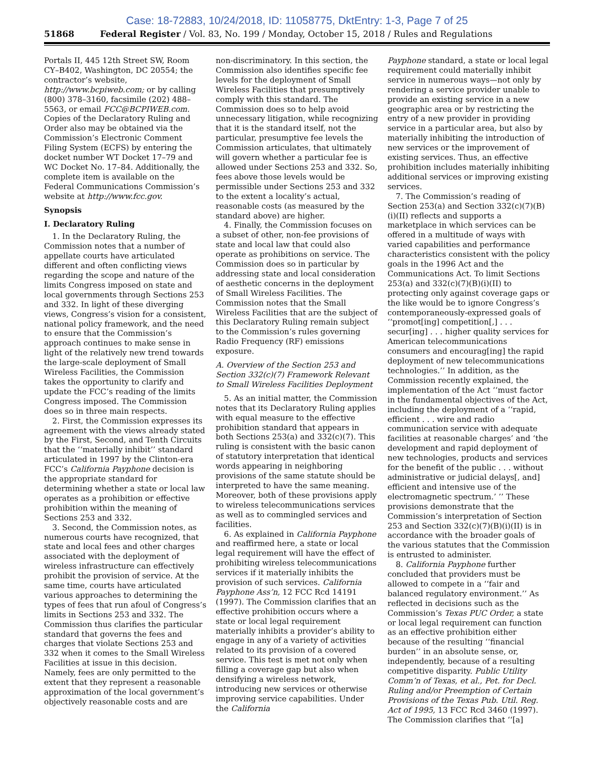Case: 18-72883, 10/24/2018, ID: 11058775, DktEntry: 1-3, Page 7 of 25
51868 Federal Register / Vol. 83, No. 199 / Monday, October 15, 2018 / Rules and Regulations
Portals II, 445 12th Street SW, Room CY–B402, Washington, DC 20554; the contractor’s website, http://www.bcpiweb.com; or by calling (800) 378–3160, facsimile (202) 488–5563, or email FCC@BCPIWEB.com. Copies of the Declaratory Ruling and Order also may be obtained via the Commission’s Electronic Comment Filing System (ECFS) by entering the docket number WT Docket 17–79 and WC Docket No. 17–84. Additionally, the complete item is available on the Federal Communications Commission’s website at http://www.fcc.gov.
Synopsis
I. Declaratory Ruling
1. In the Declaratory Ruling, the Commission notes that a number of appellate courts have articulated different and often conflicting views regarding the scope and nature of the limits Congress imposed on state and local governments through Sections 253 and 332. In light of these diverging views, Congress’s vision for a consistent, national policy framework, and the need to ensure that the Commission’s approach continues to make sense in light of the relatively new trend towards the large-scale deployment of Small Wireless Facilities, the Commission takes the opportunity to clarify and update the FCC’s reading of the limits Congress imposed. The Commission does so in three main respects.
2. First, the Commission expresses its agreement with the views already stated by the First, Second, and Tenth Circuits that the ‘‘materially inhibit’’ standard articulated in 1997 by the Clinton-era FCC’s California Payphone decision is the appropriate standard for determining whether a state or local law operates as a prohibition or effective prohibition within the meaning of Sections 253 and 332.
3. Second, the Commission notes, as numerous courts have recognized, that state and local fees and other charges associated with the deployment of wireless infrastructure can effectively prohibit the provision of service. At the same time, courts have articulated various approaches to determining the types of fees that run afoul of Congress’s limits in Sections 253 and 332. The Commission thus clarifies the particular standard that governs the fees and charges that violate Sections 253 and 332 when it comes to the Small Wireless Facilities at issue in this decision. Namely, fees are only permitted to the extent that they represent a reasonable approximation of the local government’s objectively reasonable costs and are
non-discriminatory. In this section, the Commission also identifies specific fee levels for the deployment of Small Wireless Facilities that presumptively comply with this standard. The Commission does so to help avoid unnecessary litigation, while recognizing that it is the standard itself, not the particular, presumptive fee levels the Commission articulates, that ultimately will govern whether a particular fee is allowed under Sections 253 and 332. So, fees above those levels would be permissible under Sections 253 and 332 to the extent a locality’s actual, reasonable costs (as measured by the standard above) are higher.
4. Finally, the Commission focuses on a subset of other, non-fee provisions of state and local law that could also operate as prohibitions on service. The Commission does so in particular by addressing state and local consideration of aesthetic concerns in the deployment of Small Wireless Facilities. The Commission notes that the Small Wireless Facilities that are the subject of this Declaratory Ruling remain subject to the Commission’s rules governing Radio Frequency (RF) emissions exposure.
A. Overview of the Section 253 and Section 332(c)(7) Framework Relevant to Small Wireless Facilities Deployment
5. As an initial matter, the Commission notes that its Declaratory Ruling applies with equal measure to the effective prohibition standard that appears in both Sections 253(a) and 332(c)(7). This ruling is consistent with the basic canon of statutory interpretation that identical words appearing in neighboring provisions of the same statute should be interpreted to have the same meaning. Moreover, both of these provisions apply to wireless telecommunications services as well as to commingled services and facilities.
6. As explained in California Payphone and reaffirmed here, a state or local legal requirement will have the effect of prohibiting wireless telecommunications services if it materially inhibits the provision of such services. California Payphone Ass’n, 12 FCC Rcd 14191 (1997). The Commission clarifies that an effective prohibition occurs where a state or local legal requirement materially inhibits a provider’s ability to engage in any of a variety of activities related to its provision of a covered service. This test is met not only when filling a coverage gap but also when densifying a wireless network, introducing new services or otherwise improving service capabilities. Under the California
Payphone standard, a state or local legal requirement could materially inhibit service in numerous ways—not only by rendering a service provider unable to provide an existing service in a new geographic area or by restricting the entry of a new provider in providing service in a particular area, but also by materially inhibiting the introduction of new services or the improvement of existing services. Thus, an effective prohibition includes materially inhibiting additional services or improving existing services.
7. The Commission’s reading of Section 253(a) and Section 332(c)(7)(B)(i)(II) reflects and supports a marketplace in which services can be offered in a multitude of ways with varied capabilities and performance characteristics consistent with the policy goals in the 1996 Act and the Communications Act. To limit Sections 253(a) and 332(c)(7)(B)(i)(II) to protecting only against coverage gaps or the like would be to ignore Congress’s contemporaneously-expressed goals of ‘‘promot[ing] competition[,] . . . secur[ing] . . . higher quality services for American telecommunications consumers and encourag[ing] the rapid deployment of new telecommunications technologies.’’ In addition, as the Commission recently explained, the implementation of the Act ‘‘must factor in the fundamental objectives of the Act, including the deployment of a ‘‘rapid, efficient . . . wire and radio communication service with adequate facilities at reasonable charges’ and ‘the development and rapid deployment of new technologies, products and services for the benefit of the public . . . without administrative or judicial delays[, and] efficient and intensive use of the electromagnetic spectrum.’ ’’ These provisions demonstrate that the Commission’s interpretation of Section 253 and Section 332(c)(7)(B)(i)(II) is in accordance with the broader goals of the various statutes that the Commission is entrusted to administer.
8. California Payphone further concluded that providers must be allowed to compete in a ‘‘fair and balanced regulatory environment.’’ As reflected in decisions such as the Commission’s Texas PUC Order, a state or local legal requirement can function as an effective prohibition either because of the resulting ‘‘financial burden’’ in an absolute sense, or, independently, because of a resulting competitive disparity. Public Utility Comm’n of Texas, et al., Pet. for Decl. Ruling and/or Preemption of Certain Provisions of the Texas Pub. Util. Reg. Act of 1995, 13 FCC Rcd 3460 (1997). The Commission clarifies that ‘‘[a]